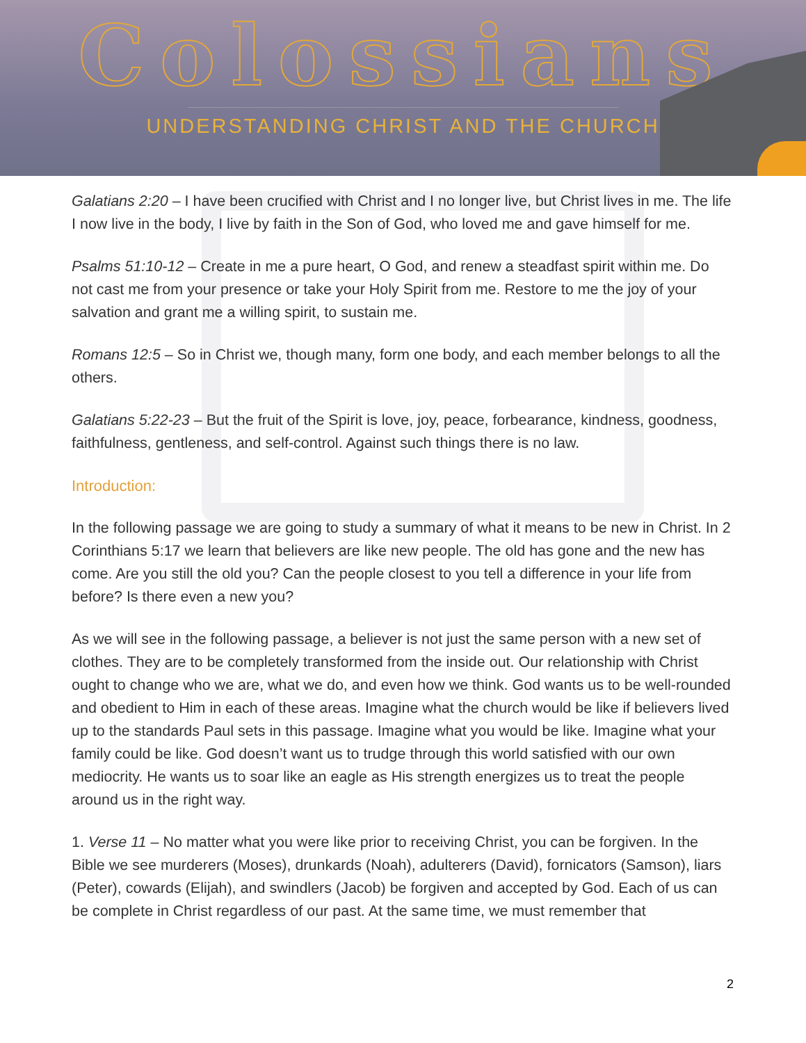Colossians
UNDERSTANDING CHRIST AND THE CHURCH
Galatians 2:20 – I have been crucified with Christ and I no longer live, but Christ lives in me. The life I now live in the body, I live by faith in the Son of God, who loved me and gave himself for me.
Psalms 51:10-12 – Create in me a pure heart, O God, and renew a steadfast spirit within me. Do not cast me from your presence or take your Holy Spirit from me. Restore to me the joy of your salvation and grant me a willing spirit, to sustain me.
Romans 12:5 – So in Christ we, though many, form one body, and each member belongs to all the others.
Galatians 5:22-23 – But the fruit of the Spirit is love, joy, peace, forbearance, kindness, goodness, faithfulness, gentleness, and self-control. Against such things there is no law.
Introduction:
In the following passage we are going to study a summary of what it means to be new in Christ. In 2 Corinthians 5:17 we learn that believers are like new people. The old has gone and the new has come. Are you still the old you? Can the people closest to you tell a difference in your life from before? Is there even a new you?
As we will see in the following passage, a believer is not just the same person with a new set of clothes. They are to be completely transformed from the inside out. Our relationship with Christ ought to change who we are, what we do, and even how we think. God wants us to be well-rounded and obedient to Him in each of these areas. Imagine what the church would be like if believers lived up to the standards Paul sets in this passage. Imagine what you would be like. Imagine what your family could be like. God doesn’t want us to trudge through this world satisfied with our own mediocrity. He wants us to soar like an eagle as His strength energizes us to treat the people around us in the right way.
1. Verse 11 – No matter what you were like prior to receiving Christ, you can be forgiven. In the Bible we see murderers (Moses), drunkards (Noah), adulterers (David), fornicators (Samson), liars (Peter), cowards (Elijah), and swindlers (Jacob) be forgiven and accepted by God. Each of us can be complete in Christ regardless of our past. At the same time, we must remember that
2